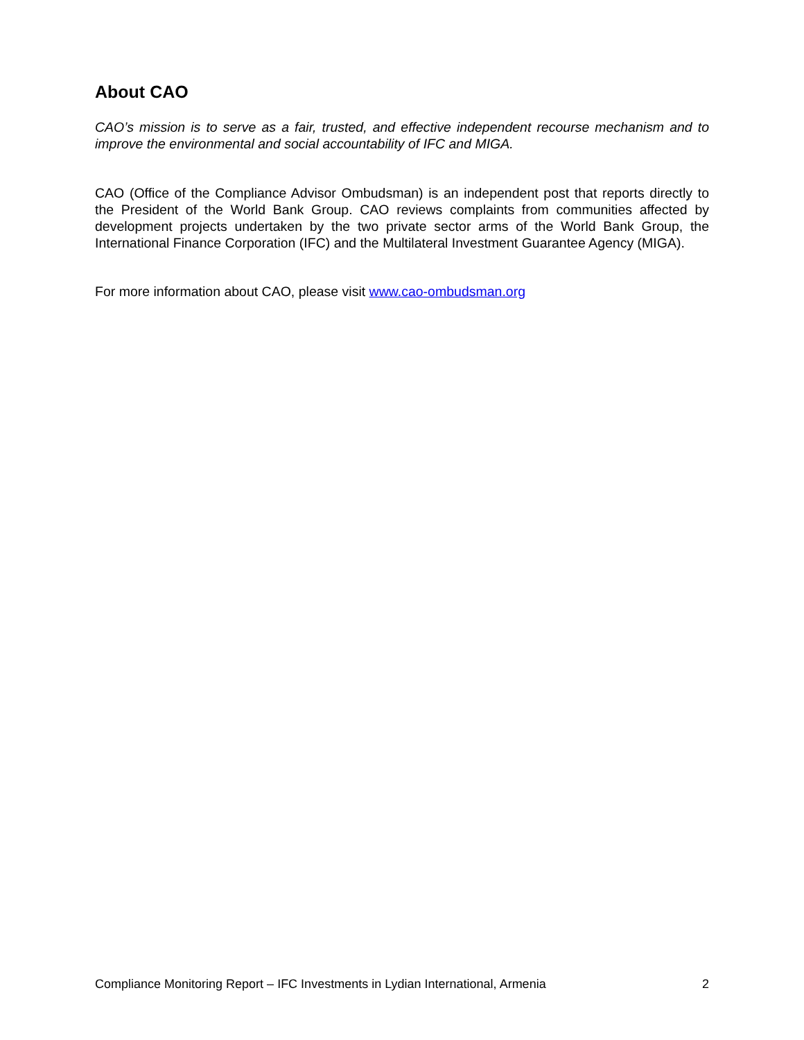About CAO
CAO’s mission is to serve as a fair, trusted, and effective independent recourse mechanism and to improve the environmental and social accountability of IFC and MIGA.
CAO (Office of the Compliance Advisor Ombudsman) is an independent post that reports directly to the President of the World Bank Group. CAO reviews complaints from communities affected by development projects undertaken by the two private sector arms of the World Bank Group, the International Finance Corporation (IFC) and the Multilateral Investment Guarantee Agency (MIGA).
For more information about CAO, please visit www.cao-ombudsman.org
Compliance Monitoring Report – IFC Investments in Lydian International, Armenia 2